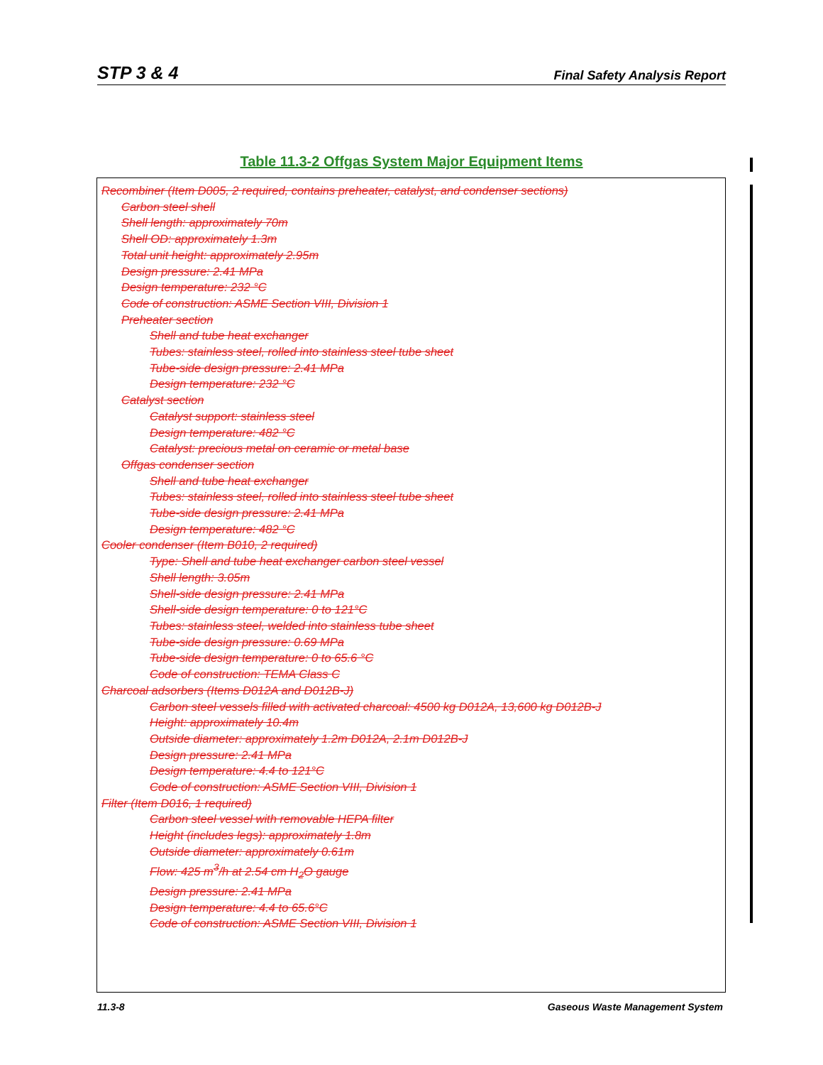STP 3 & 4 Final Safety Analysis Report
Table 11.3-2 Offgas System Major Equipment Items
| Recombiner (Item D005, 2 required, contains preheater, catalyst, and condenser sections) Carbon steel shell Shell length: approximately 70m Shell OD: approximately 1.3m Total unit height: approximately 2.95m Design pressure: 2.41 MPa Design temperature: 232 °C Code of construction: ASME Section VIII, Division 1 Preheater section Shell and tube heat exchanger Tubes: stainless steel, rolled into stainless steel tube sheet Tube-side design pressure: 2.41 MPa Design temperature: 232 °C Catalyst section Catalyst support: stainless steel Design temperature: 482 °C Catalyst: precious metal on ceramic or metal base Offgas condenser section Shell and tube heat exchanger Tubes: stainless steel, rolled into stainless steel tube sheet Tube-side design pressure: 2.41 MPa Design temperature: 482 °C Cooler condenser (Item B010, 2 required) Type: Shell and tube heat exchanger carbon steel vessel Shell length: 3.05m Shell-side design pressure: 2.41 MPa Shell-side design temperature: 0 to 121°C Tubes: stainless steel, welded into stainless tube sheet Tube-side design pressure: 0.69 MPa Tube-side design temperature: 0 to 65.6 °C Code of construction: TEMA Class C Charcoal adsorbers (Items D012A and D012B-J) Carbon steel vessels filled with activated charcoal: 4500 kg D012A, 13,600 kg D012B-J Height: approximately 10.4m Outside diameter: approximately 1.2m D012A, 2.1m D012B-J Design pressure: 2.41 MPa Design temperature: 4.4 to 121°C Code of construction: ASME Section VIII, Division 1 Filter (Item D016, 1 required) Carbon steel vessel with removable HEPA filter Height (includes legs): approximately 1.8m Outside diameter: approximately 0.61m Flow: 425 m<sup>3</sup>/h at 2.54 cm H<sub>2</sub>O gauge Design pressure: 2.41 MPa Design temperature: 4.4 to 65.6°C Code of construction: ASME Section VIII, Division 1 |
11.3-8 Gaseous Waste Management System